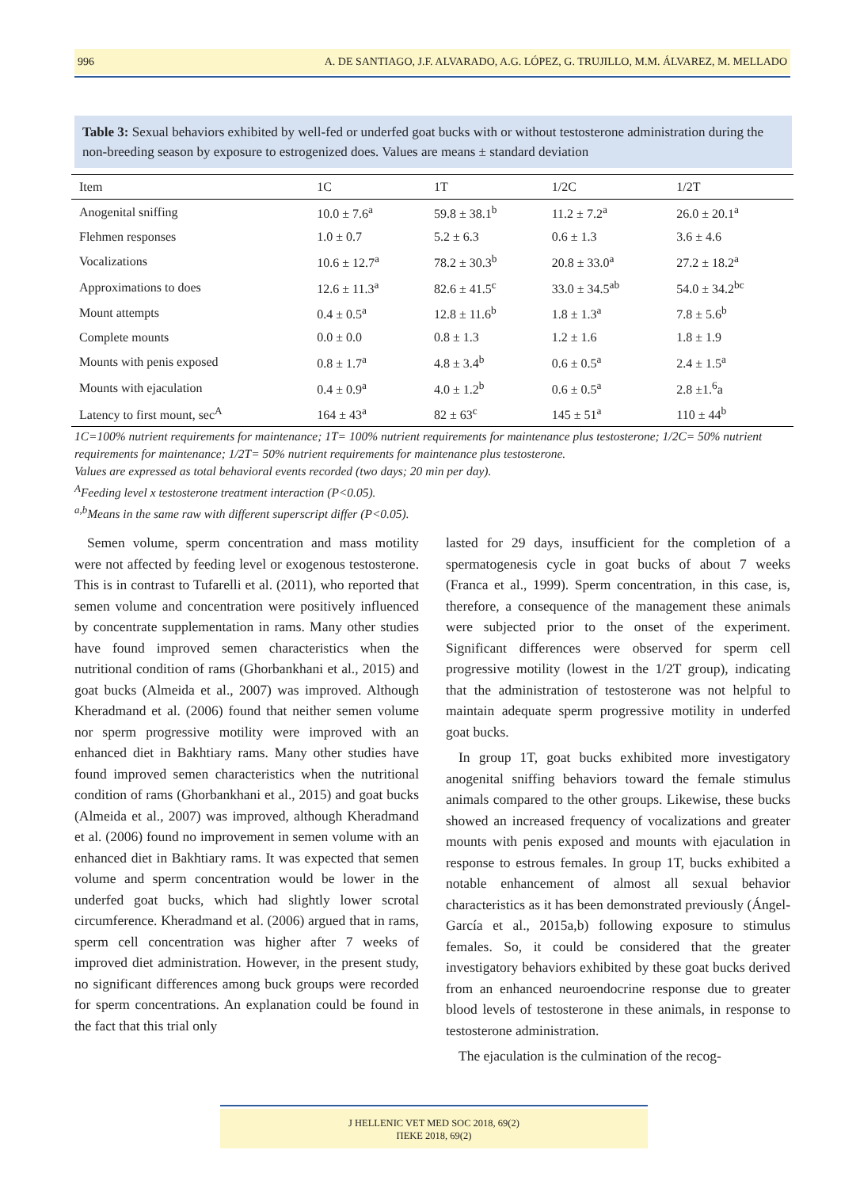996 A. DE SANTIAGO, J.F. ALVARADO, A.G. LÓPEZ, G. TRUJILLO, M.M. ÁLVAREZ, M. MELLADO
Table 3: Sexual behaviors exhibited by well-fed or underfed goat bucks with or without testosterone administration during the non-breeding season by exposure to estrogenized does. Values are means ± standard deviation
| Item | 1C | 1T | 1/2C | 1/2T |
| --- | --- | --- | --- | --- |
| Anogenital sniffing | 10.0 ± 7.6<sup>a</sup> | 59.8 ± 38.1<sup>b</sup> | 11.2 ± 7.2<sup>a</sup> | 26.0 ± 20.1<sup>a</sup> |
| Flehmen responses | 1.0 ± 0.7 | 5.2 ± 6.3 | 0.6 ± 1.3 | 3.6 ± 4.6 |
| Vocalizations | 10.6 ± 12.7<sup>a</sup> | 78.2 ± 30.3<sup>b</sup> | 20.8 ± 33.0<sup>a</sup> | 27.2 ± 18.2<sup>a</sup> |
| Approximations to does | 12.6 ± 11.3<sup>a</sup> | 82.6 ± 41.5<sup>c</sup> | 33.0 ± 34.5<sup>ab</sup> | 54.0 ± 34.2<sup>bc</sup> |
| Mount attempts | 0.4 ± 0.5<sup>a</sup> | 12.8 ± 11.6<sup>b</sup> | 1.8 ± 1.3<sup>a</sup> | 7.8 ± 5.6<sup>b</sup> |
| Complete mounts | 0.0 ± 0.0 | 0.8 ± 1.3 | 1.2 ± 1.6 | 1.8 ± 1.9 |
| Mounts with penis exposed | 0.8 ± 1.7<sup>a</sup> | 4.8 ± 3.4<sup>b</sup> | 0.6 ± 0.5<sup>a</sup> | 2.4 ± 1.5<sup>a</sup> |
| Mounts with ejaculation | 0.4 ± 0.9<sup>a</sup> | 4.0 ± 1.2<sup>b</sup> | 0.6 ± 0.5<sup>a</sup> | 2.8 ±1.<sup>6</sup>a |
| Latency to first mount, sec<sup>A</sup> | 164 ± 43<sup>a</sup> | 82 ± 63<sup>c</sup> | 145 ± 51<sup>a</sup> | 110 ± 44<sup>b</sup> |
1C=100% nutrient requirements for maintenance; 1T= 100% nutrient requirements for maintenance plus testosterone; 1/2C= 50% nutrient requirements for maintenance; 1/2T= 50% nutrient requirements for maintenance plus testosterone.
Values are expressed as total behavioral events recorded (two days; 20 min per day).
<sup>A</sup>Feeding level x testosterone treatment interaction (P<0.05).
<sup>a,b</sup>Means in the same raw with different superscript differ (P<0.05).
Semen volume, sperm concentration and mass motility were not affected by feeding level or exogenous testosterone. This is in contrast to Tufarelli et al. (2011), who reported that semen volume and concentration were positively influenced by concentrate supplementation in rams. Many other studies have found improved semen characteristics when the nutritional condition of rams (Ghorbankhani et al., 2015) and goat bucks (Almeida et al., 2007) was improved. Although Kheradmand et al. (2006) found that neither semen volume nor sperm progressive motility were improved with an enhanced diet in Bakhtiary rams. Many other studies have found improved semen characteristics when the nutritional condition of rams (Ghorbankhani et al., 2015) and goat bucks (Almeida et al., 2007) was improved, although Kheradmand et al. (2006) found no improvement in semen volume with an enhanced diet in Bakhtiary rams. It was expected that semen volume and sperm concentration would be lower in the underfed goat bucks, which had slightly lower scrotal circumference. Kheradmand et al. (2006) argued that in rams, sperm cell concentration was higher after 7 weeks of improved diet administration. However, in the present study, no significant differences among buck groups were recorded for sperm concentrations. An explanation could be found in the fact that this trial only
lasted for 29 days, insufficient for the completion of a spermatogenesis cycle in goat bucks of about 7 weeks (Franca et al., 1999). Sperm concentration, in this case, is, therefore, a consequence of the management these animals were subjected prior to the onset of the experiment. Significant differences were observed for sperm cell progressive motility (lowest in the 1/2T group), indicating that the administration of testosterone was not helpful to maintain adequate sperm progressive motility in underfed goat bucks.
In group 1T, goat bucks exhibited more investigatory anogenital sniffing behaviors toward the female stimulus animals compared to the other groups. Likewise, these bucks showed an increased frequency of vocalizations and greater mounts with penis exposed and mounts with ejaculation in response to estrous females. In group 1T, bucks exhibited a notable enhancement of almost all sexual behavior characteristics as it has been demonstrated previously (Ángel-García et al., 2015a,b) following exposure to stimulus females. So, it could be considered that the greater investigatory behaviors exhibited by these goat bucks derived from an enhanced neuroendocrine response due to greater blood levels of testosterone in these animals, in response to testosterone administration.
The ejaculation is the culmination of the recog-
J HELLENIC VET MED SOC 2018, 69(2)
ΠΕΚΕ 2018, 69(2)